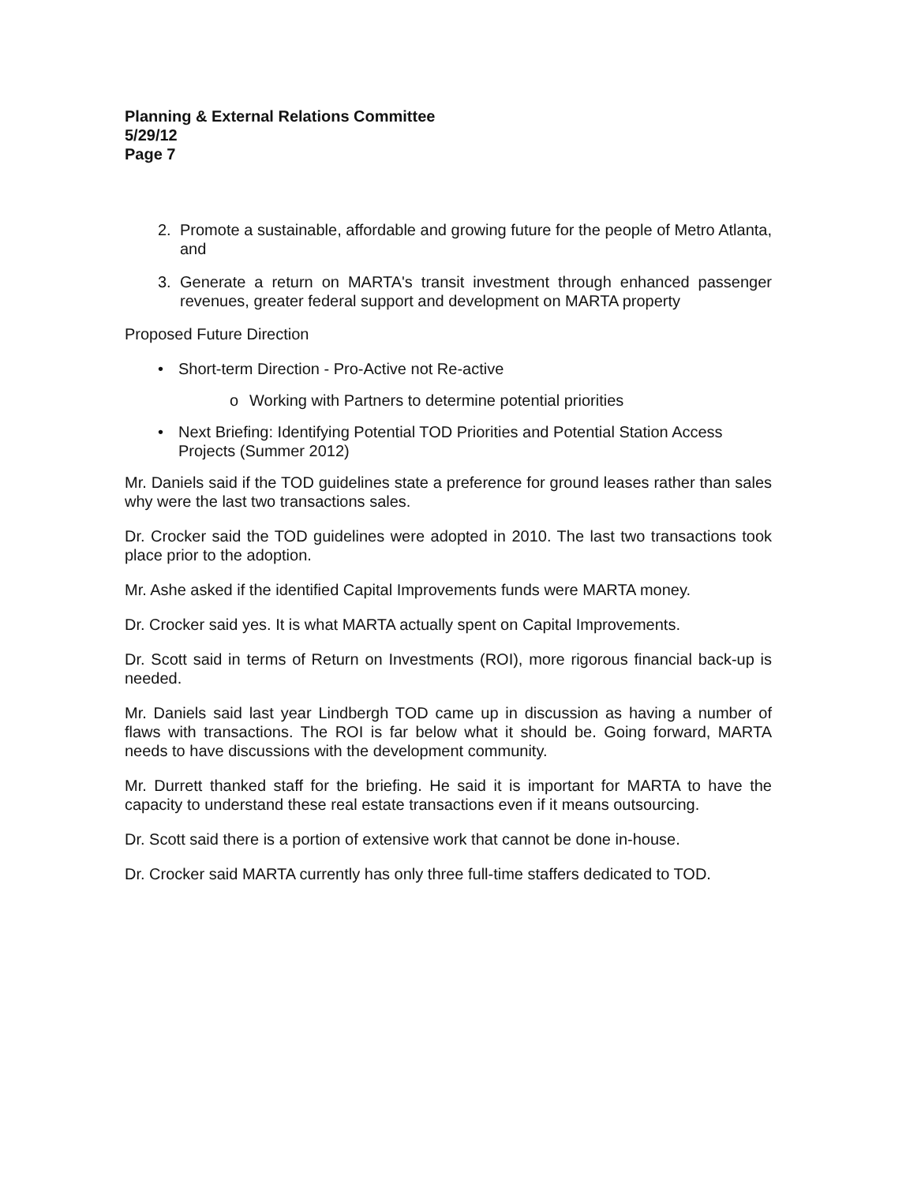Planning & External Relations Committee
5/29/12
Page 7
2. Promote a sustainable, affordable and growing future for the people of Metro Atlanta, and
3. Generate a return on MARTA's transit investment through enhanced passenger revenues, greater federal support and development on MARTA property
Proposed Future Direction
• Short-term Direction - Pro-Active not Re-active
o Working with Partners to determine potential priorities
• Next Briefing: Identifying Potential TOD Priorities and Potential Station Access Projects (Summer 2012)
Mr. Daniels said if the TOD guidelines state a preference for ground leases rather than sales why were the last two transactions sales.
Dr. Crocker said the TOD guidelines were adopted in 2010. The last two transactions took place prior to the adoption.
Mr. Ashe asked if the identified Capital Improvements funds were MARTA money.
Dr. Crocker said yes. It is what MARTA actually spent on Capital Improvements.
Dr. Scott said in terms of Return on Investments (ROI), more rigorous financial back-up is needed.
Mr. Daniels said last year Lindbergh TOD came up in discussion as having a number of flaws with transactions. The ROI is far below what it should be. Going forward, MARTA needs to have discussions with the development community.
Mr. Durrett thanked staff for the briefing. He said it is important for MARTA to have the capacity to understand these real estate transactions even if it means outsourcing.
Dr. Scott said there is a portion of extensive work that cannot be done in-house.
Dr. Crocker said MARTA currently has only three full-time staffers dedicated to TOD.